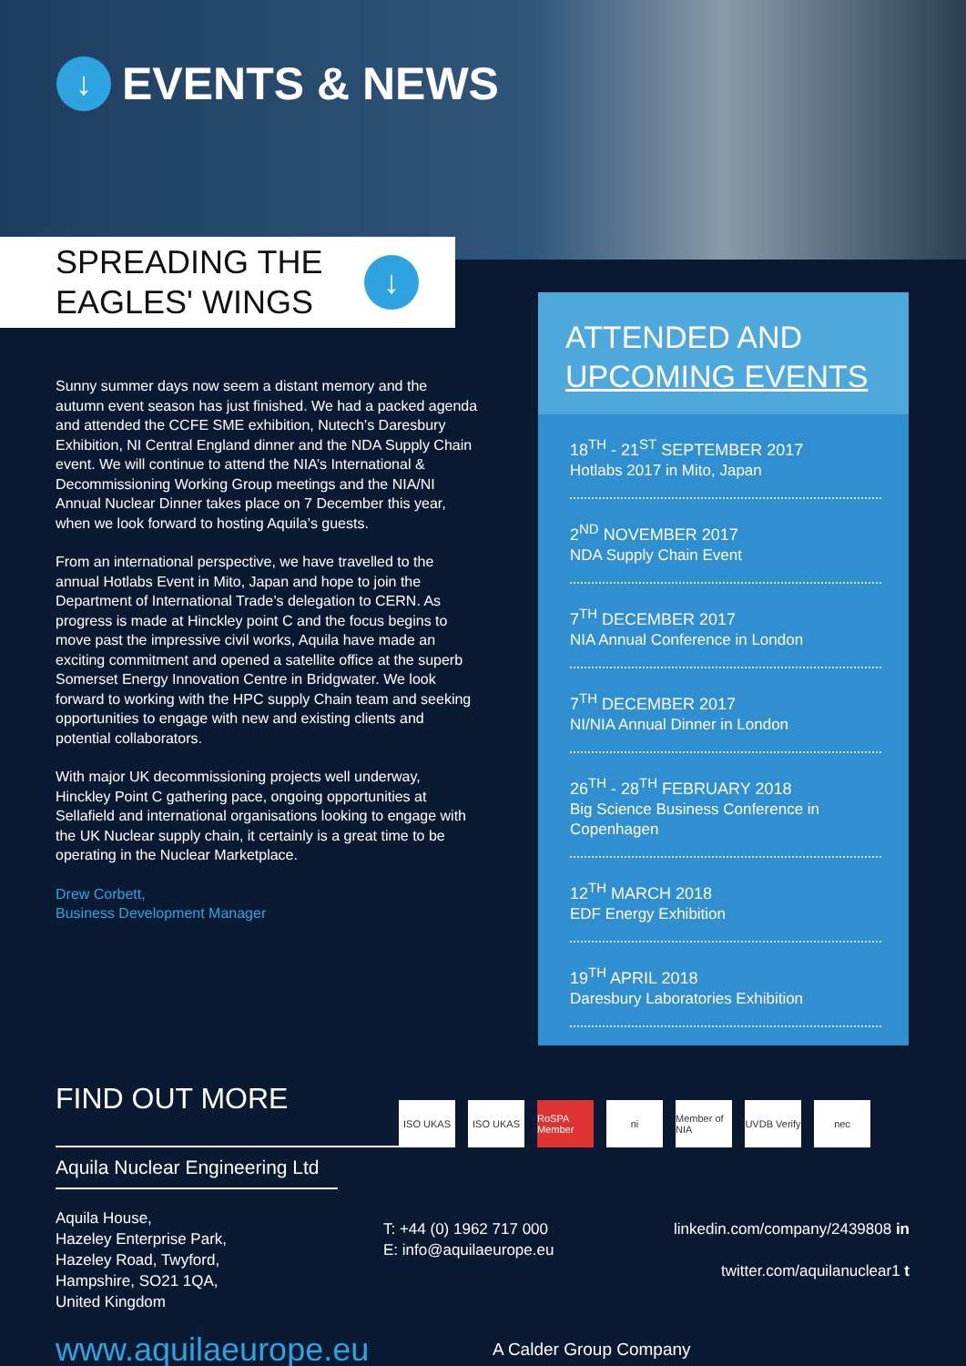↓ EVENTS & NEWS
SPREADING THE
EAGLES' WINGS
↓
Sunny summer days now seem a distant memory and the autumn event season has just finished. We had a packed agenda and attended the CCFE SME exhibition, Nutech’s Daresbury Exhibition, NI Central England dinner and the NDA Supply Chain event. We will continue to attend the NIA’s International & Decommissioning Working Group meetings and the NIA/NI Annual Nuclear Dinner takes place on 7 December this year, when we look forward to hosting Aquila’s guests.
From an international perspective, we have travelled to the annual Hotlabs Event in Mito, Japan and hope to join the Department of International Trade’s delegation to CERN. As progress is made at Hinckley point C and the focus begins to move past the impressive civil works, Aquila have made an exciting commitment and opened a satellite office at the superb Somerset Energy Innovation Centre in Bridgwater. We look forward to working with the HPC supply Chain team and seeking opportunities to engage with new and existing clients and potential collaborators.
With major UK decommissioning projects well underway, Hinckley Point C gathering pace, ongoing opportunities at Sellafield and international organisations looking to engage with the UK Nuclear supply chain, it certainly is a great time to be operating in the Nuclear Marketplace.
Drew Corbett,
Business Development Manager
ATTENDED AND
UPCOMING EVENTS
18<sup>TH</sup> - 21<sup>ST</sup> SEPTEMBER 2017
Hotlabs 2017 in Mito, Japan
2<sup>ND</sup> NOVEMBER 2017
NDA Supply Chain Event
7<sup>TH</sup> DECEMBER 2017
NIA Annual Conference in London
7<sup>TH</sup> DECEMBER 2017
NI/NIA Annual Dinner in London
26<sup>TH</sup> - 28<sup>TH</sup> FEBRUARY 2018
Big Science Business Conference in Copenhagen
12<sup>TH</sup> MARCH 2018
EDF Energy Exhibition
19<sup>TH</sup> APRIL 2018
Daresbury Laboratories Exhibition
FIND OUT MORE
ISO UKAS ISO UKAS RoSPA Member ni Member of NIA UVDB Verify nec
Aquila Nuclear Engineering Ltd
Aquila House,
Hazeley Enterprise Park,
Hazeley Road, Twyford,
Hampshire, SO21 1QA,
United Kingdom
T: +44 (0) 1962 717 000
E: info@aquilaeurope.eu
linkedin.com/company/2439808 in
twitter.com/aquilanuclear1 t
www.aquilaeurope.eu A Calder Group Company